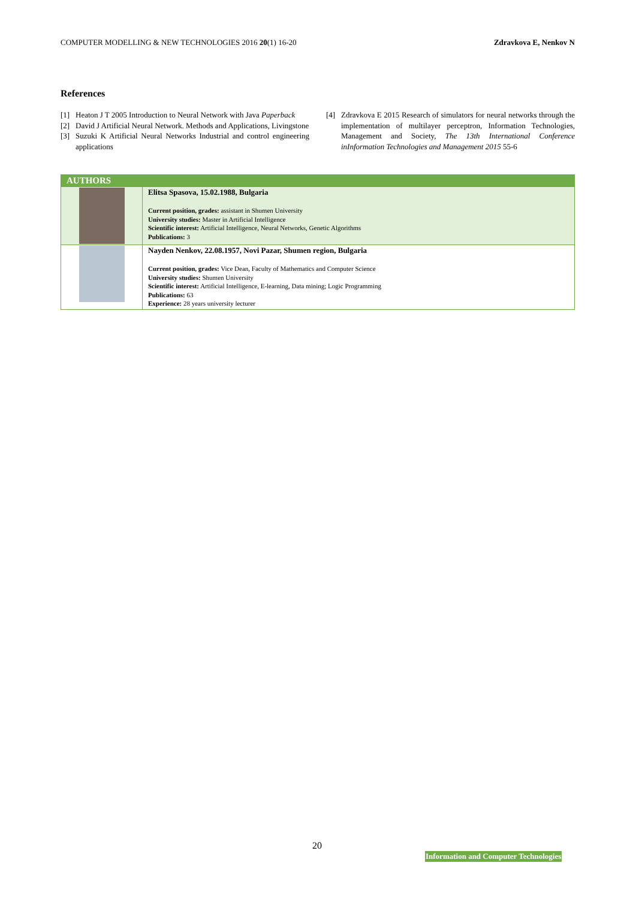COMPUTER MODELLING & NEW TECHNOLOGIES 2016 20(1) 16-20 Zdravkova E, Nenkov N
References
[1] Heaton J T 2005 Introduction to Neural Network with Java Paperback
[2] David J Artificial Neural Network. Methods and Applications, Livingstone
[3] Suzuki K Artificial Neural Networks Industrial and control engineering applications
[4] Zdravkova E 2015 Research of simulators for neural networks through the implementation of multilayer perceptron, Information Technologies, Management and Society, The 13th International Conference inInformation Technologies and Management 2015 55-6
| AUTHORS | |
| --- | --- |
| | Elitsa Spasova, 15.02.1988, Bulgaria Current position, grades: assistant in Shumen University University studies: Master in Artificial Intelligence Scientific interest: Artificial Intelligence, Neural Networks, Genetic Algorithms Publications: 3 |
| | Nayden Nenkov, 22.08.1957, Novi Pazar, Shumen region, Bulgaria Current position, grades: Vice Dean, Faculty of Mathematics and Computer Science University studies: Shumen University Scientific interest: Artificial Intelligence, E-learning, Data mining; Logic Programming Publications: 63 Experience: 28 years university lecturer |
20
Information and Computer Technologies